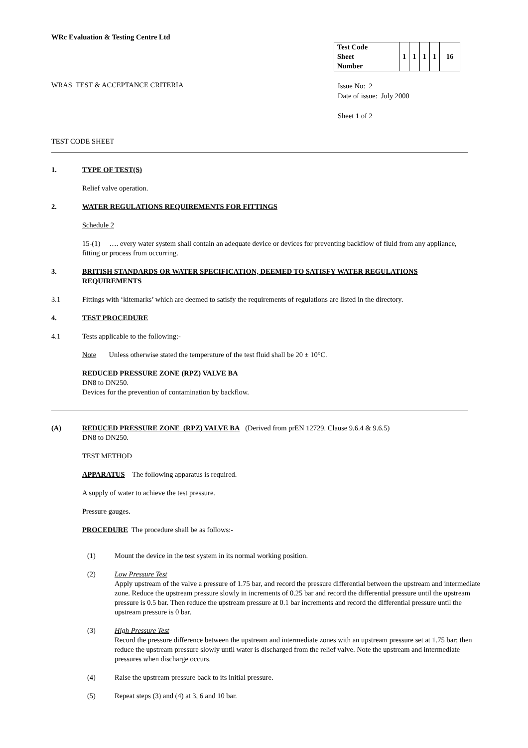WRc Evaluation & Testing Centre Ltd
| Test Code Sheet Number | 1 | 1 | 1 | 1 | 16 |
WRAS TEST & ACCEPTANCE CRITERIA
Issue No: 2
Date of issue: July 2000
Sheet 1 of 2
TEST CODE SHEET
1. TYPE OF TEST(S)
Relief valve operation.
2. WATER REGULATIONS REQUIREMENTS FOR FITTINGS
Schedule 2
15-(1) …. every water system shall contain an adequate device or devices for preventing backflow of fluid from any appliance, fitting or process from occurring.
3. BRITISH STANDARDS OR WATER SPECIFICATION, DEEMED TO SATISFY WATER REGULATIONS REQUIREMENTS
3.1 Fittings with ‘kitemarks’ which are deemed to satisfy the requirements of regulations are listed in the directory.
4. TEST PROCEDURE
4.1 Tests applicable to the following:-
Note Unless otherwise stated the temperature of the test fluid shall be 20 ± 10°C.
REDUCED PRESSURE ZONE (RPZ) VALVE BA
DN8 to DN250.
Devices for the prevention of contamination by backflow.
(A) REDUCED PRESSURE ZONE (RPZ) VALVE BA (Derived from prEN 12729. Clause 9.6.4 & 9.6.5)
DN8 to DN250.
TEST METHOD
APPARATUS The following apparatus is required.
A supply of water to achieve the test pressure.
Pressure gauges.
PROCEDURE The procedure shall be as follows:-
(1) Mount the device in the test system in its normal working position.
(2) Low Pressure Test
Apply upstream of the valve a pressure of 1.75 bar, and record the pressure differential between the upstream and intermediate zone. Reduce the upstream pressure slowly in increments of 0.25 bar and record the differential pressure until the upstream pressure is 0.5 bar. Then reduce the upstream pressure at 0.1 bar increments and record the differential pressure until the upstream pressure is 0 bar.
(3) High Pressure Test
Record the pressure difference between the upstream and intermediate zones with an upstream pressure set at 1.75 bar; then reduce the upstream pressure slowly until water is discharged from the relief valve. Note the upstream and intermediate pressures when discharge occurs.
(4) Raise the upstream pressure back to its initial pressure.
(5) Repeat steps (3) and (4) at 3, 6 and 10 bar.